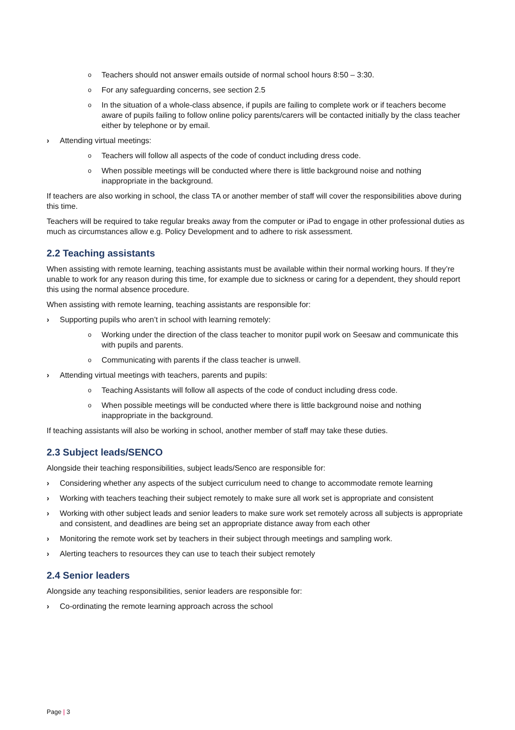o Teachers should not answer emails outside of normal school hours 8:50 – 3:30.
o For any safeguarding concerns, see section 2.5
o In the situation of a whole-class absence, if pupils are failing to complete work or if teachers become aware of pupils failing to follow online policy parents/carers will be contacted initially by the class teacher either by telephone or by email.
› Attending virtual meetings:
o Teachers will follow all aspects of the code of conduct including dress code.
o When possible meetings will be conducted where there is little background noise and nothing inappropriate in the background.
If teachers are also working in school, the class TA or another member of staff will cover the responsibilities above during this time.
Teachers will be required to take regular breaks away from the computer or iPad to engage in other professional duties as much as circumstances allow e.g. Policy Development and to adhere to risk assessment.
2.2 Teaching assistants
When assisting with remote learning, teaching assistants must be available within their normal working hours. If they’re unable to work for any reason during this time, for example due to sickness or caring for a dependent, they should report this using the normal absence procedure.
When assisting with remote learning, teaching assistants are responsible for:
› Supporting pupils who aren’t in school with learning remotely:
o Working under the direction of the class teacher to monitor pupil work on Seesaw and communicate this with pupils and parents.
o Communicating with parents if the class teacher is unwell.
› Attending virtual meetings with teachers, parents and pupils:
o Teaching Assistants will follow all aspects of the code of conduct including dress code.
o When possible meetings will be conducted where there is little background noise and nothing inappropriate in the background.
If teaching assistants will also be working in school, another member of staff may take these duties.
2.3 Subject leads/SENCO
Alongside their teaching responsibilities, subject leads/Senco are responsible for:
› Considering whether any aspects of the subject curriculum need to change to accommodate remote learning
› Working with teachers teaching their subject remotely to make sure all work set is appropriate and consistent
› Working with other subject leads and senior leaders to make sure work set remotely across all subjects is appropriate and consistent, and deadlines are being set an appropriate distance away from each other
› Monitoring the remote work set by teachers in their subject through meetings and sampling work.
› Alerting teachers to resources they can use to teach their subject remotely
2.4 Senior leaders
Alongside any teaching responsibilities, senior leaders are responsible for:
› Co-ordinating the remote learning approach across the school
Page | 3